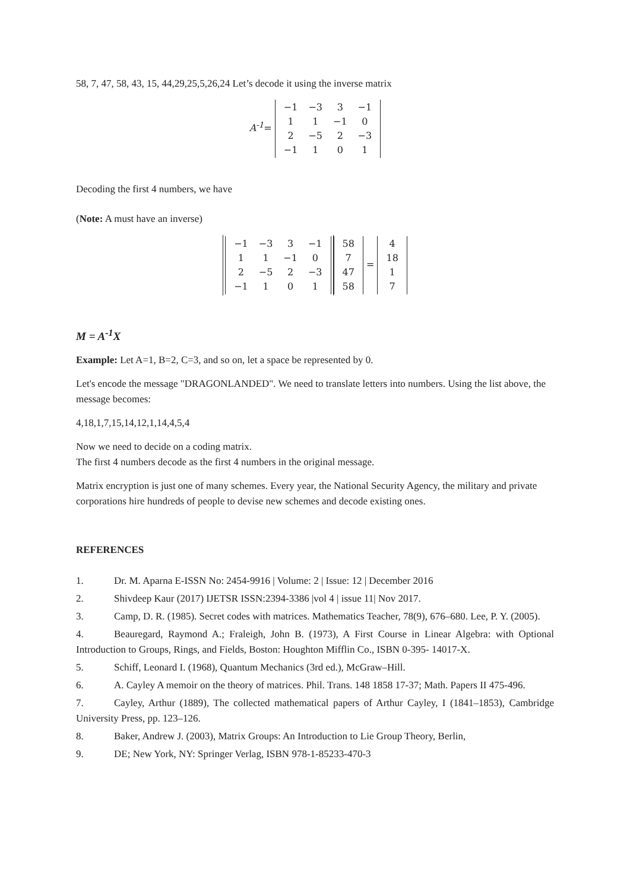58, 7, 47, 58, 43, 15, 44,29,25,5,26,24 Let’s decode it using the inverse matrix
A<sup>-1</sup>=
| −1 | −3 | 3 | −1 |
| 1 | 1 | −1 | 0 |
| 2 | −5 | 2 | −3 |
| −1 | 1 | 0 | 1 |
Decoding the first 4 numbers, we have
(Note: A must have an inverse)
| −1 | −3 | 3 | −1 |
| 1 | 1 | −1 | 0 |
| 2 | −5 | 2 | −3 |
| −1 | 1 | 0 | 1 |
| 58 |
| 7 |
| 47 |
| 58 |
=
| 4 |
| 18 |
| 1 |
| 7 |
M = A<sup>-1</sup>X
Example: Let A=1, B=2, C=3, and so on, let a space be represented by 0.
Let's encode the message "DRAGONLANDED". We need to translate letters into numbers. Using the list above, the message becomes:
4,18,1,7,15,14,12,1,14,4,5,4
Now we need to decide on a coding matrix.
The first 4 numbers decode as the first 4 numbers in the original message.
Matrix encryption is just one of many schemes. Every year, the National Security Agency, the military and private corporations hire hundreds of people to devise new schemes and decode existing ones.
REFERENCES
1. Dr. M. Aparna E-ISSN No: 2454-9916 | Volume: 2 | Issue: 12 | December 2016
2. Shivdeep Kaur (2017) IJETSR ISSN:2394-3386 |vol 4 | issue 11| Nov 2017.
3. Camp, D. R. (1985). Secret codes with matrices. Mathematics Teacher, 78(9), 676–680. Lee, P. Y. (2005).
4. Beauregard, Raymond A.; Fraleigh, John B. (1973), A First Course in Linear Algebra: with Optional Introduction to Groups, Rings, and Fields, Boston: Houghton Mifflin Co., ISBN 0-395- 14017-X.
5. Schiff, Leonard I. (1968), Quantum Mechanics (3rd ed.), McGraw–Hill.
6. A. Cayley A memoir on the theory of matrices. Phil. Trans. 148 1858 17-37; Math. Papers II 475-496.
7. Cayley, Arthur (1889), The collected mathematical papers of Arthur Cayley, I (1841–1853), Cambridge University Press, pp. 123–126.
8. Baker, Andrew J. (2003), Matrix Groups: An Introduction to Lie Group Theory, Berlin,
9. DE; New York, NY: Springer Verlag, ISBN 978-1-85233-470-3